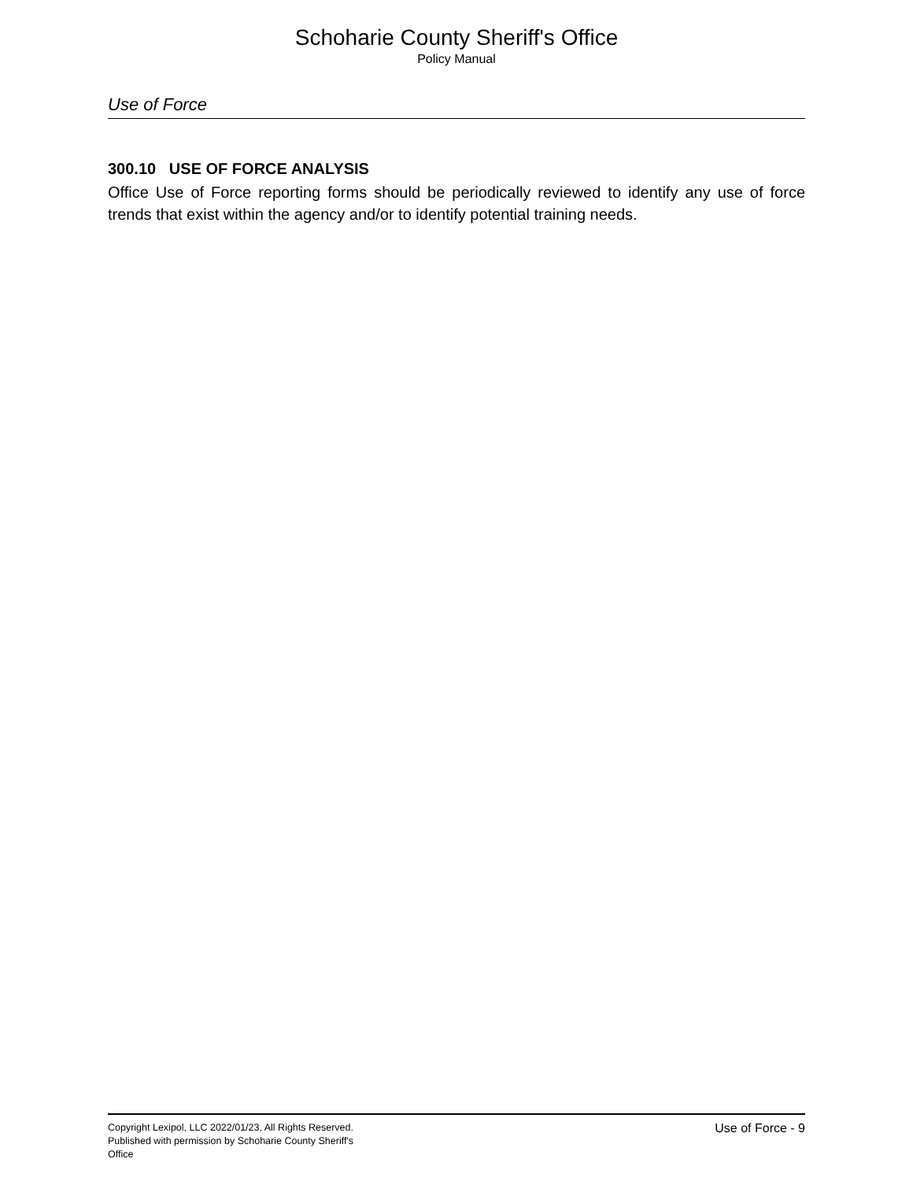Schoharie County Sheriff's Office
Policy Manual
Use of Force
300.10 USE OF FORCE ANALYSIS
Office Use of Force reporting forms should be periodically reviewed to identify any use of force trends that exist within the agency and/or to identify potential training needs.
Copyright Lexipol, LLC 2022/01/23, All Rights Reserved.
Published with permission by Schoharie County Sheriff's Office
Use of Force - 9